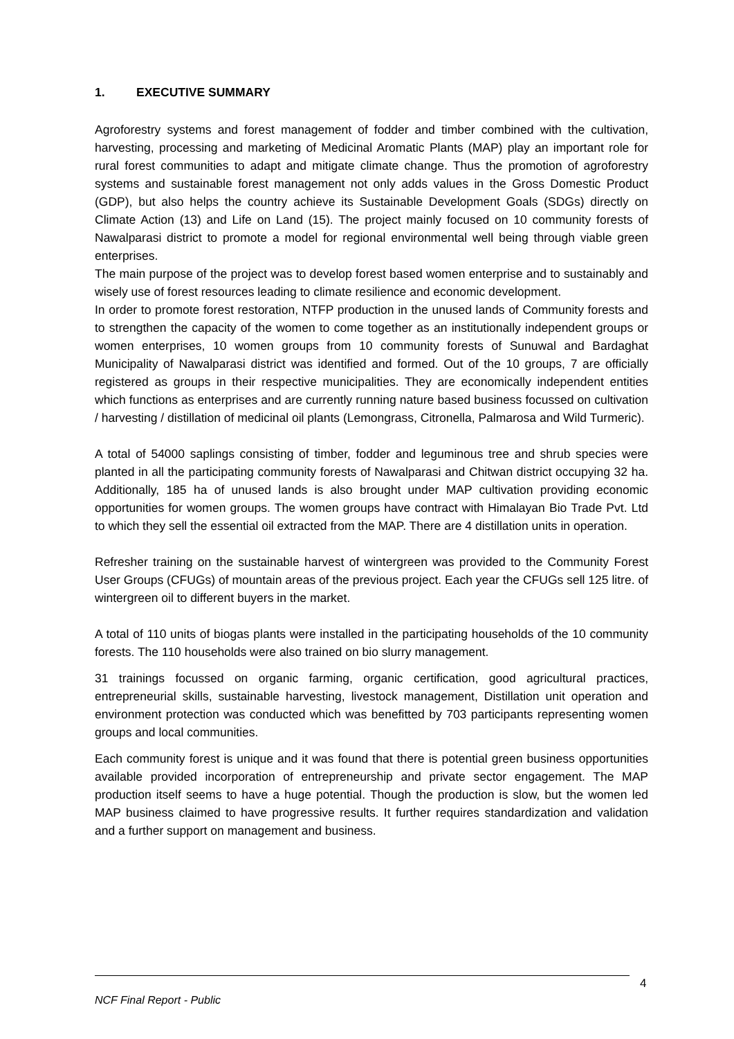1. EXECUTIVE SUMMARY
Agroforestry systems and forest management of fodder and timber combined with the cultivation, harvesting, processing and marketing of Medicinal Aromatic Plants (MAP) play an important role for rural forest communities to adapt and mitigate climate change. Thus the promotion of agroforestry systems and sustainable forest management not only adds values in the Gross Domestic Product (GDP), but also helps the country achieve its Sustainable Development Goals (SDGs) directly on Climate Action (13) and Life on Land (15). The project mainly focused on 10 community forests of Nawalparasi district to promote a model for regional environmental well being through viable green enterprises.
The main purpose of the project was to develop forest based women enterprise and to sustainably and wisely use of forest resources leading to climate resilience and economic development.
In order to promote forest restoration, NTFP production in the unused lands of Community forests and to strengthen the capacity of the women to come together as an institutionally independent groups or women enterprises, 10 women groups from 10 community forests of Sunuwal and Bardaghat Municipality of Nawalparasi district was identified and formed. Out of the 10 groups, 7 are officially registered as groups in their respective municipalities. They are economically independent entities which functions as enterprises and are currently running nature based business focussed on cultivation / harvesting / distillation of medicinal oil plants (Lemongrass, Citronella, Palmarosa and Wild Turmeric).
A total of 54000 saplings consisting of timber, fodder and leguminous tree and shrub species were planted in all the participating community forests of Nawalparasi and Chitwan district occupying 32 ha. Additionally, 185 ha of unused lands is also brought under MAP cultivation providing economic opportunities for women groups. The women groups have contract with Himalayan Bio Trade Pvt. Ltd to which they sell the essential oil extracted from the MAP. There are 4 distillation units in operation.
Refresher training on the sustainable harvest of wintergreen was provided to the Community Forest User Groups (CFUGs) of mountain areas of the previous project. Each year the CFUGs sell 125 litre. of wintergreen oil to different buyers in the market.
A total of 110 units of biogas plants were installed in the participating households of the 10 community forests. The 110 households were also trained on bio slurry management.
31 trainings focussed on organic farming, organic certification, good agricultural practices, entrepreneurial skills, sustainable harvesting, livestock management, Distillation unit operation and environment protection was conducted which was benefitted by 703 participants representing women groups and local communities.
Each community forest is unique and it was found that there is potential green business opportunities available provided incorporation of entrepreneurship and private sector engagement. The MAP production itself seems to have a huge potential. Though the production is slow, but the women led MAP business claimed to have progressive results. It further requires standardization and validation and a further support on management and business.
4
NCF Final Report - Public